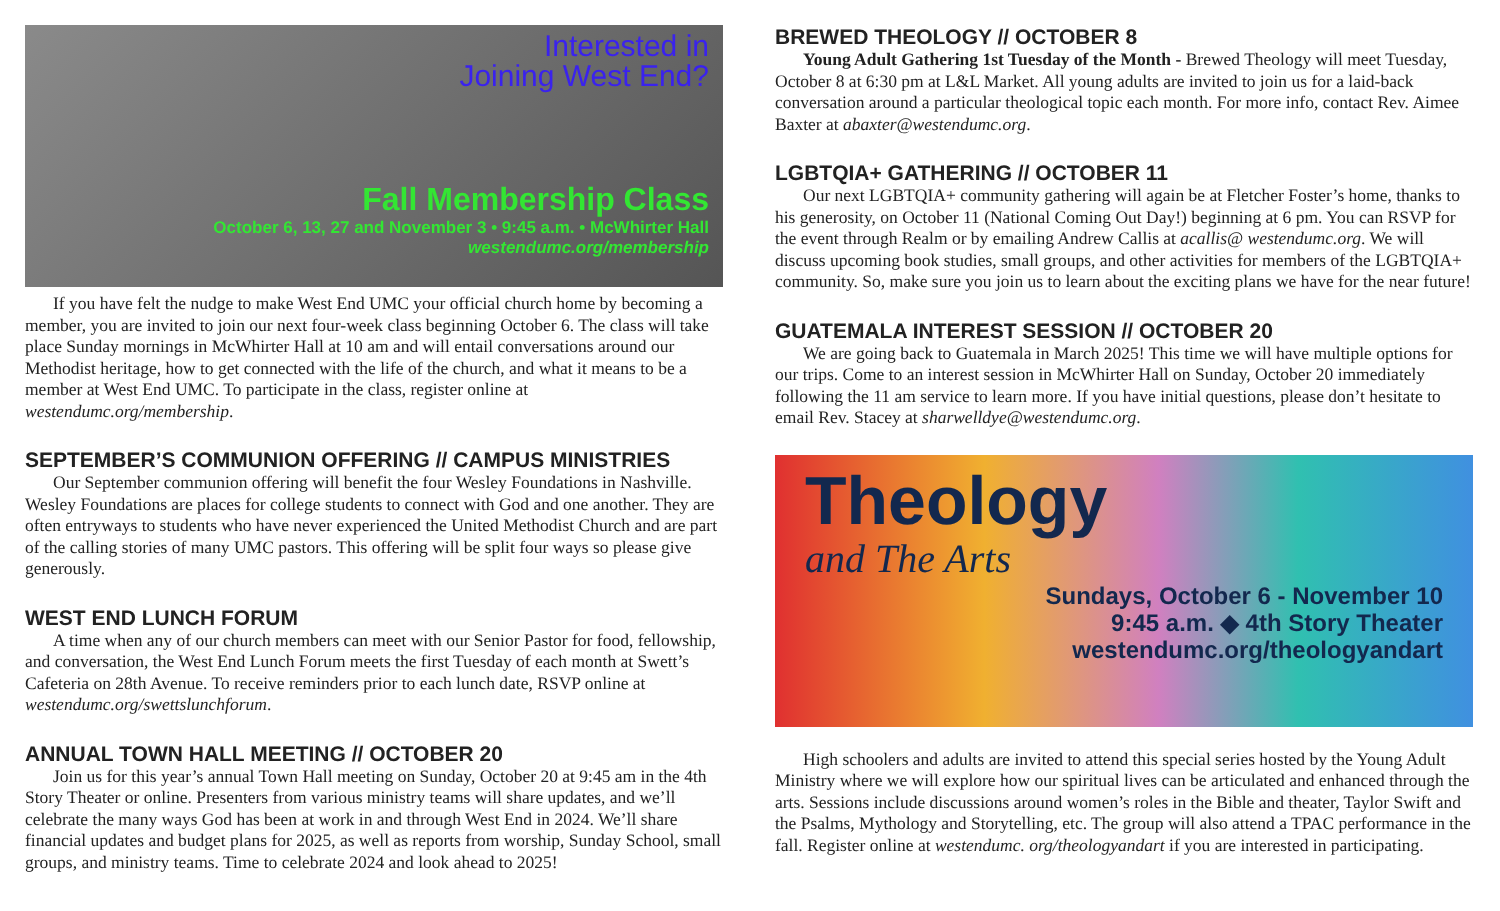Interested in
Joining West End?
Fall Membership Class
October 6, 13, 27 and November 3 • 9:45 a.m. • McWhirter Hall
westendumc.org/membership
If you have felt the nudge to make West End UMC your official church home by becoming a member, you are invited to join our next four-week class beginning October 6. The class will take place Sunday mornings in McWhirter Hall at 10 am and will entail conversations around our Methodist heritage, how to get connected with the life of the church, and what it means to be a member at West End UMC. To participate in the class, register online at westendumc.org/membership.
SEPTEMBER’S COMMUNION OFFERING // CAMPUS MINISTRIES
Our September communion offering will benefit the four Wesley Foundations in Nashville. Wesley Foundations are places for college students to connect with God and one another. They are often entryways to students who have never experienced the United Methodist Church and are part of the calling stories of many UMC pastors. This offering will be split four ways so please give generously.
WEST END LUNCH FORUM
A time when any of our church members can meet with our Senior Pastor for food, fellowship, and conversation, the West End Lunch Forum meets the first Tuesday of each month at Swett’s Cafeteria on 28th Avenue. To receive reminders prior to each lunch date, RSVP online at westendumc.org/swettslunchforum.
ANNUAL TOWN HALL MEETING // OCTOBER 20
Join us for this year’s annual Town Hall meeting on Sunday, October 20 at 9:45 am in the 4th Story Theater or online. Presenters from various ministry teams will share updates, and we’ll celebrate the many ways God has been at work in and through West End in 2024. We’ll share financial updates and budget plans for 2025, as well as reports from worship, Sunday School, small groups, and ministry teams. Time to celebrate 2024 and look ahead to 2025!
BREWED THEOLOGY // OCTOBER 8
Young Adult Gathering 1st Tuesday of the Month - Brewed Theology will meet Tuesday, October 8 at 6:30 pm at L&L Market. All young adults are invited to join us for a laid-back conversation around a particular theological topic each month. For more info, contact Rev. Aimee Baxter at abaxter@westendumc.org.
LGBTQIA+ GATHERING // OCTOBER 11
Our next LGBTQIA+ community gathering will again be at Fletcher Foster’s home, thanks to his generosity, on October 11 (National Coming Out Day!) beginning at 6 pm. You can RSVP for the event through Realm or by emailing Andrew Callis at acallis@ westendumc.org. We will discuss upcoming book studies, small groups, and other activities for members of the LGBTQIA+ community. So, make sure you join us to learn about the exciting plans we have for the near future!
GUATEMALA INTEREST SESSION // OCTOBER 20
We are going back to Guatemala in March 2025! This time we will have multiple options for our trips. Come to an interest session in McWhirter Hall on Sunday, October 20 immediately following the 11 am service to learn more. If you have initial questions, please don’t hesitate to email Rev. Stacey at sharwelldye@westendumc.org.
Theology
and The Arts
Sundays, October 6 - November 10
9:45 a.m. ◆ 4th Story Theater
westendumc.org/theologyandart
High schoolers and adults are invited to attend this special series hosted by the Young Adult Ministry where we will explore how our spiritual lives can be articulated and enhanced through the arts. Sessions include discussions around women’s roles in the Bible and theater, Taylor Swift and the Psalms, Mythology and Storytelling, etc. The group will also attend a TPAC performance in the fall. Register online at westendumc. org/theologyandart if you are interested in participating.